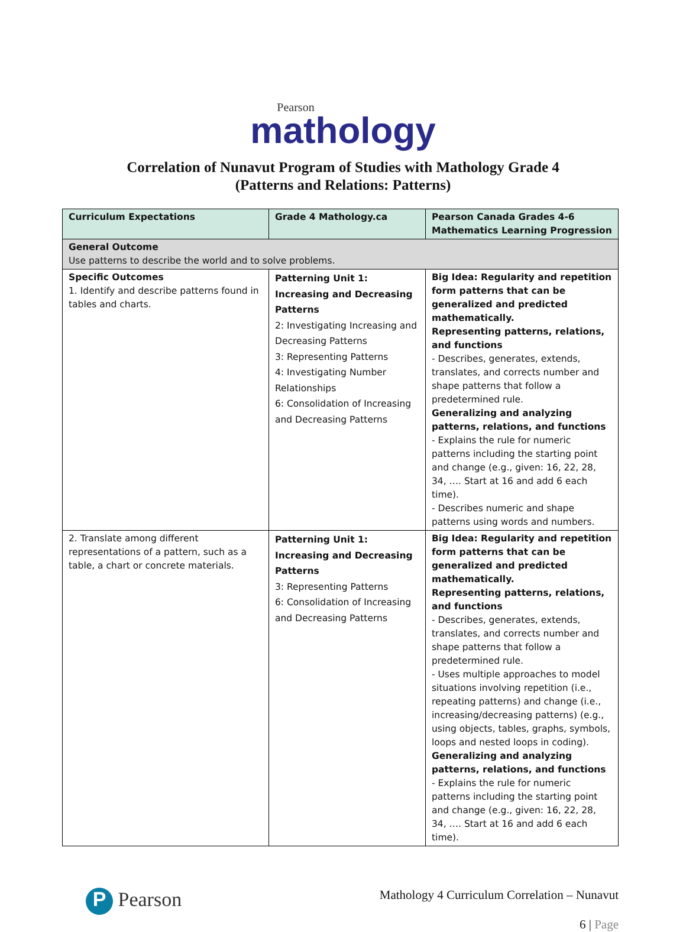Pearson
mathology
Correlation of Nunavut Program of Studies with Mathology Grade 4
(Patterns and Relations: Patterns)
| Curriculum Expectations | Grade 4 Mathology.ca | Pearson Canada Grades 4-6 Mathematics Learning Progression |
| --- | --- | --- |
| General Outcome Use patterns to describe the world and to solve problems. | | |
| Specific Outcomes 1. Identify and describe patterns found in tables and charts. | Patterning Unit 1: Increasing and Decreasing Patterns 2: Investigating Increasing and Decreasing Patterns 3: Representing Patterns 4: Investigating Number Relationships 6: Consolidation of Increasing and Decreasing Patterns | Big Idea: Regularity and repetition form patterns that can be generalized and predicted mathematically. Representing patterns, relations, and functions - Describes, generates, extends, translates, and corrects number and shape patterns that follow a predetermined rule. Generalizing and analyzing patterns, relations, and functions - Explains the rule for numeric patterns including the starting point and change (e.g., given: 16, 22, 28, 34, …. Start at 16 and add 6 each time). - Describes numeric and shape patterns using words and numbers. |
| 2. Translate among different representations of a pattern, such as a table, a chart or concrete materials. | Patterning Unit 1: Increasing and Decreasing Patterns 3: Representing Patterns 6: Consolidation of Increasing and Decreasing Patterns | Big Idea: Regularity and repetition form patterns that can be generalized and predicted mathematically. Representing patterns, relations, and functions - Describes, generates, extends, translates, and corrects number and shape patterns that follow a predetermined rule. - Uses multiple approaches to model situations involving repetition (i.e., repeating patterns) and change (i.e., increasing/decreasing patterns) (e.g., using objects, tables, graphs, symbols, loops and nested loops in coding). Generalizing and analyzing patterns, relations, and functions - Explains the rule for numeric patterns including the starting point and change (e.g., given: 16, 22, 28, 34, …. Start at 16 and add 6 each time). |
P Pearson
Mathology 4 Curriculum Correlation – Nunavut
6 | Page